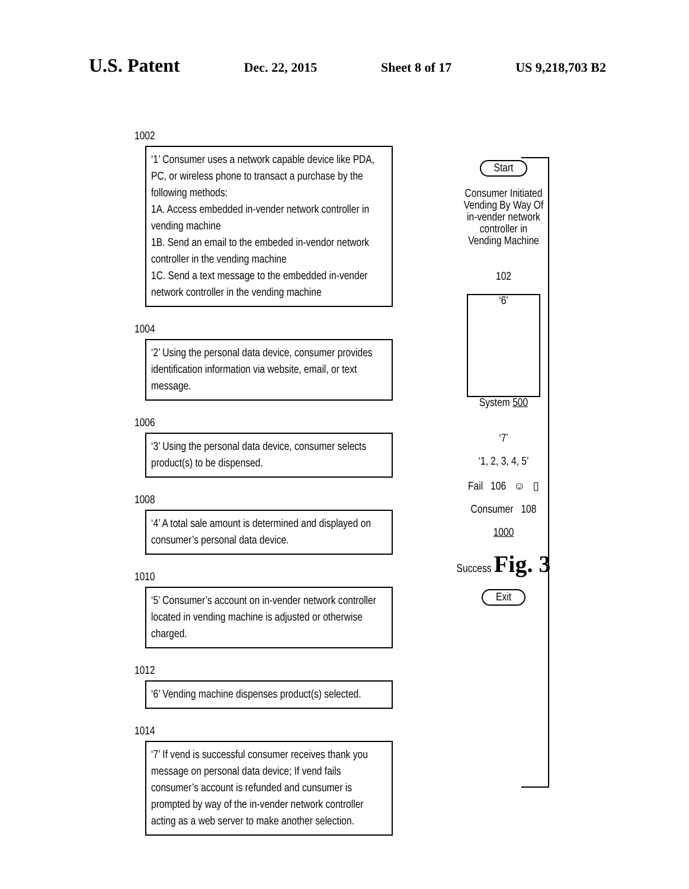U.S. Patent Dec. 22, 2015 Sheet 8 of 17 US 9,218,703 B2
1002
‘1’ Consumer uses a network capable device like PDA, PC, or wireless phone to transact a purchase by the following methods:
1A. Access embedded in-vender network controller in vending machine
1B. Send an email to the embeded in-vendor network controller in the vending machine
1C. Send a text message to the embedded in-vender network controller in the vending machine
1004
‘2’ Using the personal data device, consumer provides identification information via website, email, or text message.
1006
‘3’ Using the personal data device, consumer selects product(s) to be dispensed.
1008
‘4’ A total sale amount is determined and displayed on consumer’s personal data device.
1010
‘5’ Consumer’s account on in-vender network controller located in vending machine is adjusted or otherwise charged.
1012
‘6’ Vending machine dispenses product(s) selected.
1014
‘7’ If vend is successful consumer receives thank you message on personal data device; If vend fails consumer’s account is refunded and cunsumer is prompted by way of the in-vender network controller acting as a web server to make another selection.
Start
Consumer Initiated
Vending By Way Of
in-vender network
controller in
Vending Machine
102
‘6’
System 500
‘7’
‘1, 2, 3, 4, 5’
Fail 106 ☺ ▯
Consumer 108
1000
Success Fig. 3
Exit